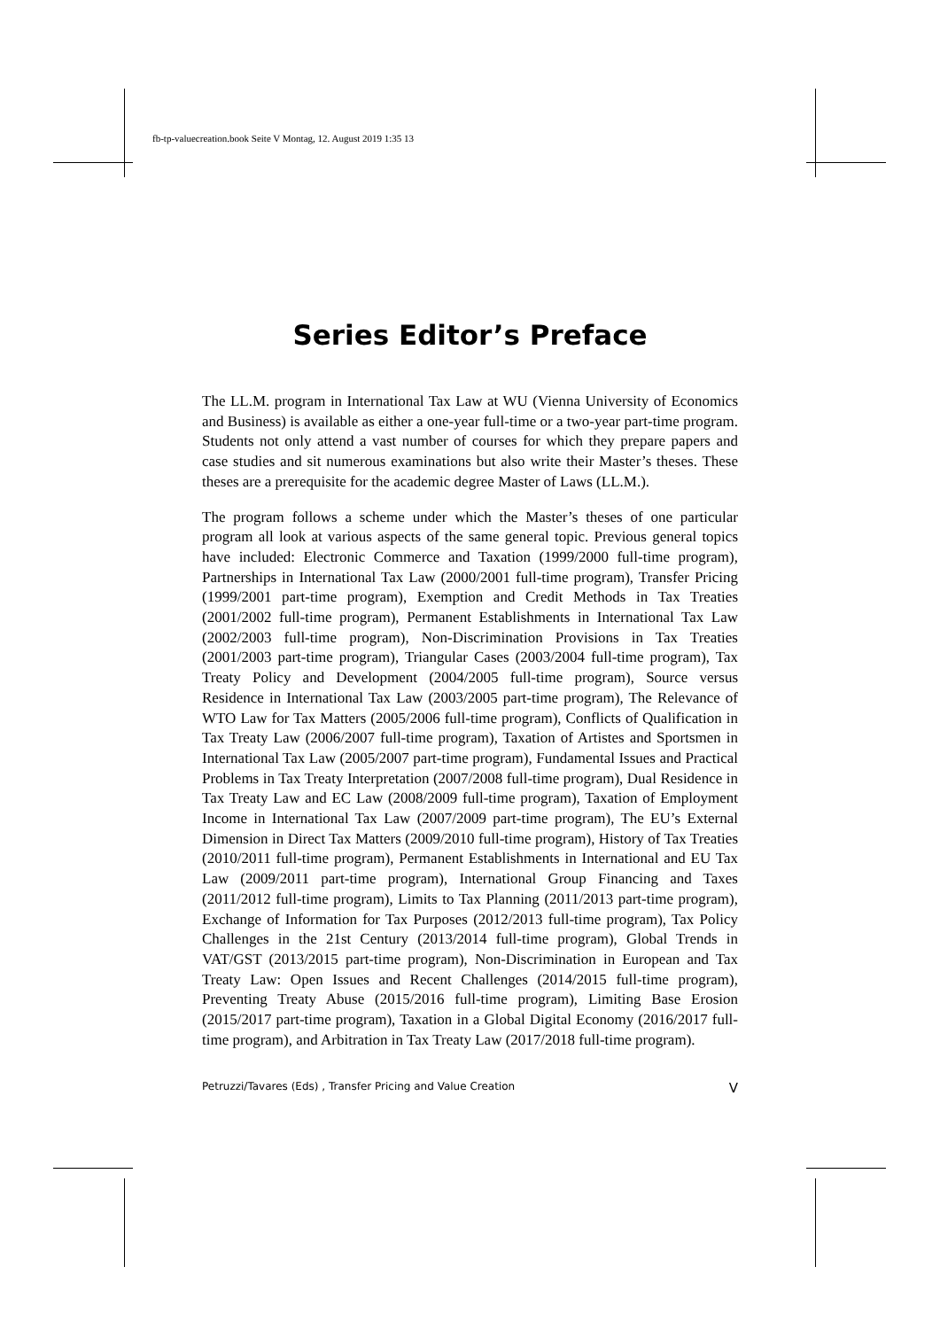fb-tp-valuecreation.book Seite V Montag, 12. August 2019 1:35 13
Series Editor’s Preface
The LL.M. program in International Tax Law at WU (Vienna University of Economics and Business) is available as either a one-year full-time or a two-year part-time program. Students not only attend a vast number of courses for which they prepare papers and case studies and sit numerous examinations but also write their Master’s theses. These theses are a prerequisite for the academic degree Master of Laws (LL.M.).
The program follows a scheme under which the Master’s theses of one particular program all look at various aspects of the same general topic. Previous general topics have included: Electronic Commerce and Taxation (1999/2000 full-time program), Partnerships in International Tax Law (2000/2001 full-time program), Transfer Pricing (1999/2001 part-time program), Exemption and Credit Methods in Tax Treaties (2001/2002 full-time program), Permanent Establishments in International Tax Law (2002/2003 full-time program), Non-Discrimination Provisions in Tax Treaties (2001/2003 part-time program), Triangular Cases (2003/2004 full-time program), Tax Treaty Policy and Development (2004/2005 full-time program), Source versus Residence in International Tax Law (2003/2005 part-time program), The Relevance of WTO Law for Tax Matters (2005/2006 full-time program), Conflicts of Qualification in Tax Treaty Law (2006/2007 full-time program), Taxation of Artistes and Sportsmen in International Tax Law (2005/2007 part-time program), Fundamental Issues and Practical Problems in Tax Treaty Interpretation (2007/2008 full-time program), Dual Residence in Tax Treaty Law and EC Law (2008/2009 full-time program), Taxation of Employment Income in International Tax Law (2007/2009 part-time program), The EU’s External Dimension in Direct Tax Matters (2009/2010 full-time program), History of Tax Treaties (2010/2011 full-time program), Permanent Establishments in International and EU Tax Law (2009/2011 part-time program), International Group Financing and Taxes (2011/2012 full-time program), Limits to Tax Planning (2011/2013 part-time program), Exchange of Information for Tax Purposes (2012/2013 full-time program), Tax Policy Challenges in the 21st Century (2013/2014 full-time program), Global Trends in VAT/GST (2013/2015 part-time program), Non-Discrimination in European and Tax Treaty Law: Open Issues and Recent Challenges (2014/2015 full-time program), Preventing Treaty Abuse (2015/2016 full-time program), Limiting Base Erosion (2015/2017 part-time program), Taxation in a Global Digital Economy (2016/2017 full-time program), and Arbitration in Tax Treaty Law (2017/2018 full-time program).
Petruzzi/Tavares (Eds) , Transfer Pricing and Value Creation V